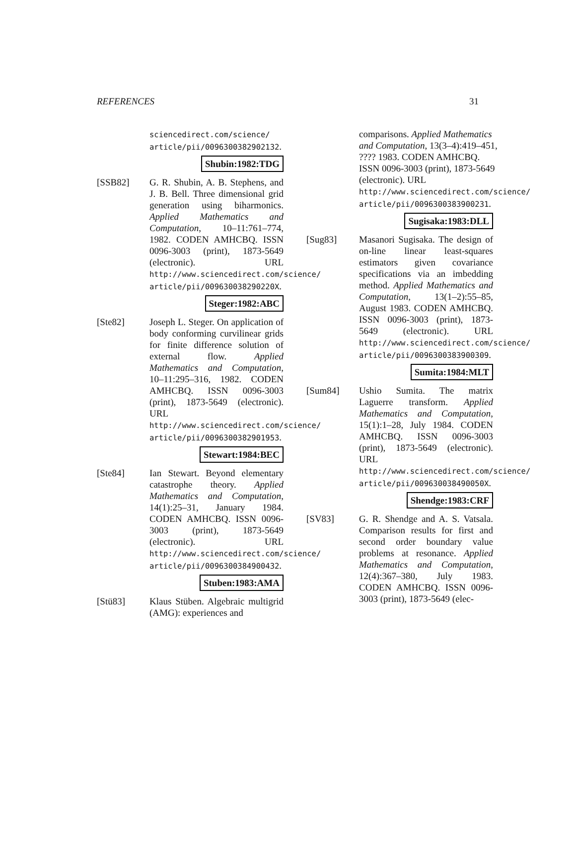REFERENCES 31
sciencedirect.com/science/ article/pii/0096300382902132.
Shubin:1982:TDG
[SSB82] G. R. Shubin, A. B. Stephens, and J. B. Bell. Three dimensional grid generation using biharmonics. Applied Mathematics and Computation, 10–11:761–774, 1982. CODEN AMHCBQ. ISSN 0096-3003 (print), 1873-5649 (electronic). URL http://www.sciencedirect.com/science/ article/pii/009630038290220X.
Steger:1982:ABC
[Ste82] Joseph L. Steger. On application of body conforming curvilinear grids for finite difference solution of external flow. Applied Mathematics and Computation, 10–11:295–316, 1982. CODEN AMHCBQ. ISSN 0096-3003 (print), 1873-5649 (electronic). URL http://www.sciencedirect.com/science/ article/pii/0096300382901953.
Stewart:1984:BEC
[Ste84] Ian Stewart. Beyond elementary catastrophe theory. Applied Mathematics and Computation, 14(1):25–31, January 1984. CODEN AMHCBQ. ISSN 0096-3003 (print), 1873-5649 (electronic). URL http://www.sciencedirect.com/science/ article/pii/0096300384900432.
Stuben:1983:AMA
[Stü83] Klaus Stüben. Algebraic multigrid (AMG): experiences and
comparisons. Applied Mathematics and Computation, 13(3–4):419–451, ???? 1983. CODEN AMHCBQ. ISSN 0096-3003 (print), 1873-5649 (electronic). URL http://www.sciencedirect.com/science/ article/pii/0096300383900231.
Sugisaka:1983:DLL
[Sug83] Masanori Sugisaka. The design of on-line linear least-squares estimators given covariance specifications via an imbedding method. Applied Mathematics and Computation, 13(1–2):55–85, August 1983. CODEN AMHCBQ. ISSN 0096-3003 (print), 1873-5649 (electronic). URL http://www.sciencedirect.com/science/ article/pii/0096300383900309.
Sumita:1984:MLT
[Sum84] Ushio Sumita. The matrix Laguerre transform. Applied Mathematics and Computation, 15(1):1–28, July 1984. CODEN AMHCBQ. ISSN 0096-3003 (print), 1873-5649 (electronic). URL http://www.sciencedirect.com/science/ article/pii/009630038490050X.
Shendge:1983:CRF
[SV83] G. R. Shendge and A. S. Vatsala. Comparison results for first and second order boundary value problems at resonance. Applied Mathematics and Computation, 12(4):367–380, July 1983. CODEN AMHCBQ. ISSN 0096-3003 (print), 1873-5649 (elec-